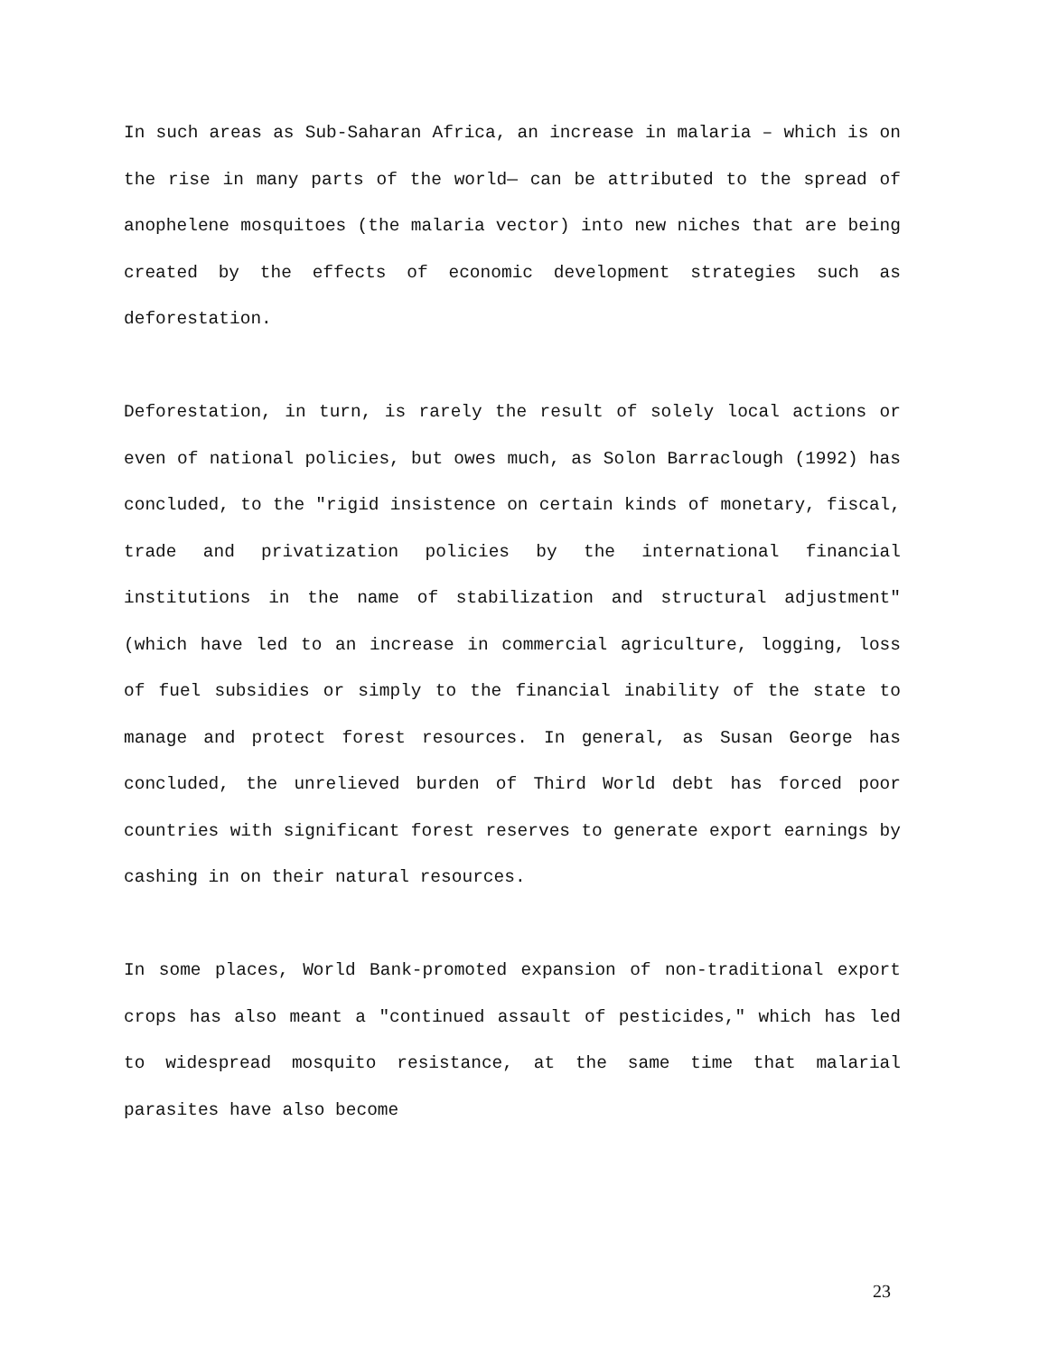In such areas as Sub-Saharan Africa, an increase in malaria – which is on the rise in many parts of the world— can be attributed to the spread of anophelene mosquitoes (the malaria vector) into new niches that are being created by the effects of economic development strategies such as deforestation.
Deforestation, in turn, is rarely the result of solely local actions or even of national policies, but owes much, as Solon Barraclough (1992) has concluded, to the "rigid insistence on certain kinds of monetary, fiscal, trade and privatization policies by the international financial institutions in the name of stabilization and structural adjustment" (which have led to an increase in commercial agriculture, logging, loss of fuel subsidies or simply to the financial inability of the state to manage and protect forest resources. In general, as Susan George has concluded, the unrelieved burden of Third World debt has forced poor countries with significant forest reserves to generate export earnings by cashing in on their natural resources.
In some places, World Bank-promoted expansion of non-traditional export crops has also meant a "continued assault of pesticides," which has led to widespread mosquito resistance, at the same time that malarial parasites have also become
23